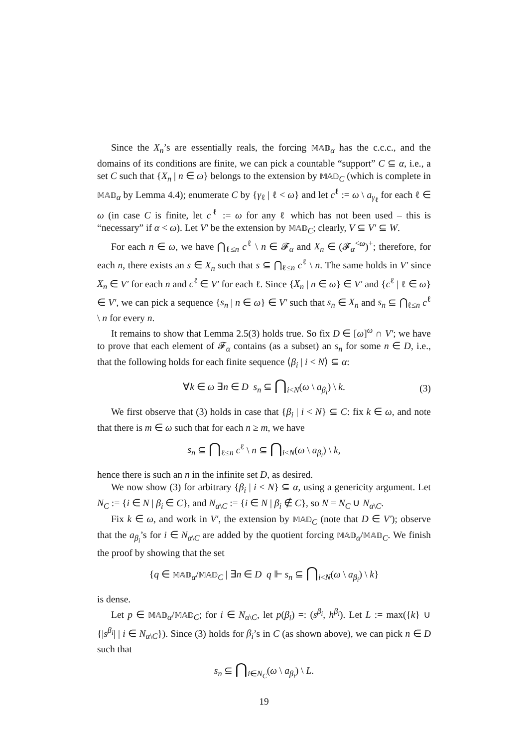Since the X<sub>n</sub>’s are essentially reals, the forcing 𝕄𝔸𝔻<sub>α</sub> has the c.c.c., and the domains of its conditions are finite, we can pick a countable “support” C ⊆ α, i.e., a set C such that {X<sub>n</sub> | n ∈ ω} belongs to the extension by 𝕄𝔸𝔻<sub>C</sub> (which is complete in 𝕄𝔸𝔻<sub>α</sub> by Lemma 4.4); enumerate C by {γ<sub>ℓ</sub> | ℓ < ω} and let c<sup>ℓ</sup> := ω \ a<sub>γ<sub>ℓ</sub></sub> for each ℓ ∈ ω (in case C is finite, let c<sup>ℓ</sup> := ω for any ℓ which has not been used – this is “necessary” if α < ω). Let V′ be the extension by 𝕄𝔸𝔻<sub>C</sub>; clearly, V ⊆ V′ ⊆ W.
For each n ∈ ω, we have ⋂<sub>ℓ≤n</sub> c<sup>ℓ</sup> \ n ∈ 𝓕<sub>α</sub> and X<sub>n</sub> ∈ (𝓕<sub>α</sub><sup><ω</sup>)<sup>+</sup>; therefore, for each n, there exists an s ∈ X<sub>n</sub> such that s ⊆ ⋂<sub>ℓ≤n</sub> c<sup>ℓ</sup> \ n. The same holds in V′ since X<sub>n</sub> ∈ V′ for each n and c<sup>ℓ</sup> ∈ V′ for each ℓ. Since {X<sub>n</sub> | n ∈ ω} ∈ V′ and {c<sup>ℓ</sup> | ℓ ∈ ω} ∈ V′, we can pick a sequence {s<sub>n</sub> | n ∈ ω} ∈ V′ such that s<sub>n</sub> ∈ X<sub>n</sub> and s<sub>n</sub> ⊆ ⋂<sub>ℓ≤n</sub> c<sup>ℓ</sup> \ n for every n.
It remains to show that Lemma 2.5(3) holds true. So fix D ∈ [ω]<sup>ω</sup> ∩ V′; we have to prove that each element of 𝓕<sub>α</sub> contains (as a subset) an s<sub>n</sub> for some n ∈ D, i.e., that the following holds for each finite sequence ⟨β<sub>i</sub> | i < N⟩ ⊆ α:
∀k ∈ ω ∃n ∈ D s<sub>n</sub> ⊆ ⋂<sub>i<N</sub>(ω \ a<sub>β<sub>i</sub></sub>) \ k. (3)
We first observe that (3) holds in case that {β<sub>i</sub> | i < N} ⊆ C: fix k ∈ ω, and note that there is m ∈ ω such that for each n ≥ m, we have
s<sub>n</sub> ⊆ ⋂<sub>ℓ≤n</sub> c<sup>ℓ</sup> \ n ⊆ ⋂<sub>i<N</sub>(ω \ a<sub>β<sub>i</sub></sub>) \ k,
hence there is such an n in the infinite set D, as desired.
We now show (3) for arbitrary {β<sub>i</sub> | i < N} ⊆ α, using a genericity argument. Let N<sub>C</sub> := {i ∈ N | β<sub>i</sub> ∈ C}, and N<sub>α\C</sub> := {i ∈ N | β<sub>i</sub> ∉ C}, so N = N<sub>C</sub> ∪ N<sub>α\C</sub>.
Fix k ∈ ω, and work in V′, the extension by 𝕄𝔸𝔻<sub>C</sub> (note that D ∈ V′); observe that the a<sub>β<sub>i</sub></sub>’s for i ∈ N<sub>α\C</sub> are added by the quotient forcing 𝕄𝔸𝔻<sub>α</sub>/𝕄𝔸𝔻<sub>C</sub>. We finish the proof by showing that the set
{q ∈ 𝕄𝔸𝔻<sub>α</sub>/𝕄𝔸𝔻<sub>C</sub> | ∃n ∈ D q ⊩ s<sub>n</sub> ⊆ ⋂<sub>i<N</sub>(ω \ a<sub>β<sub>i</sub></sub>) \ k}
is dense.
Let p ∈ 𝕄𝔸𝔻<sub>α</sub>/𝕄𝔸𝔻<sub>C</sub>; for i ∈ N<sub>α\C</sub>, let p(β<sub>i</sub>) =: (s<sup>β<sub>i</sub></sup>, h<sup>β<sub>i</sub></sup>). Let L := max({k} ∪ {|s<sup>β<sub>i</sub></sup>| | i ∈ N<sub>α\C</sub>}). Since (3) holds for β<sub>i</sub>’s in C (as shown above), we can pick n ∈ D such that
s<sub>n</sub> ⊆ ⋂<sub>i∈N<sub>C</sub></sub>(ω \ a<sub>β<sub>i</sub></sub>) \ L.
19